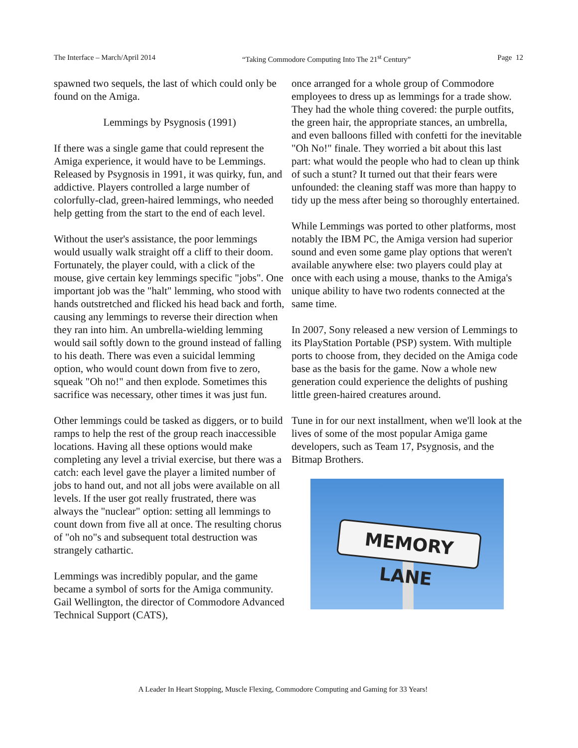The Interface – March/April 2014 “Taking Commodore Computing Into The 21<sup>st</sup> Century” Page 12
spawned two sequels, the last of which could only be found on the Amiga.
Lemmings by Psygnosis (1991)
If there was a single game that could represent the Amiga experience, it would have to be Lemmings. Released by Psygnosis in 1991, it was quirky, fun, and addictive. Players controlled a large number of colorfully-clad, green-haired lemmings, who needed help getting from the start to the end of each level.
Without the user's assistance, the poor lemmings would usually walk straight off a cliff to their doom. Fortunately, the player could, with a click of the mouse, give certain key lemmings specific "jobs". One important job was the "halt" lemming, who stood with hands outstretched and flicked his head back and forth, causing any lemmings to reverse their direction when they ran into him. An umbrella-wielding lemming would sail softly down to the ground instead of falling to his death. There was even a suicidal lemming option, who would count down from five to zero, squeak "Oh no!" and then explode. Sometimes this sacrifice was necessary, other times it was just fun.
Other lemmings could be tasked as diggers, or to build ramps to help the rest of the group reach inaccessible locations. Having all these options would make completing any level a trivial exercise, but there was a catch: each level gave the player a limited number of jobs to hand out, and not all jobs were available on all levels. If the user got really frustrated, there was always the "nuclear" option: setting all lemmings to count down from five all at once. The resulting chorus of "oh no"s and subsequent total destruction was strangely cathartic.
Lemmings was incredibly popular, and the game became a symbol of sorts for the Amiga community. Gail Wellington, the director of Commodore Advanced Technical Support (CATS),
once arranged for a whole group of Commodore employees to dress up as lemmings for a trade show. They had the whole thing covered: the purple outfits, the green hair, the appropriate stances, an umbrella, and even balloons filled with confetti for the inevitable "Oh No!" finale. They worried a bit about this last part: what would the people who had to clean up think of such a stunt? It turned out that their fears were unfounded: the cleaning staff was more than happy to tidy up the mess after being so thoroughly entertained.
While Lemmings was ported to other platforms, most notably the IBM PC, the Amiga version had superior sound and even some game play options that weren't available anywhere else: two players could play at once with each using a mouse, thanks to the Amiga's unique ability to have two rodents connected at the same time.
In 2007, Sony released a new version of Lemmings to its PlayStation Portable (PSP) system. With multiple ports to choose from, they decided on the Amiga code base as the basis for the game. Now a whole new generation could experience the delights of pushing little green-haired creatures around.
Tune in for our next installment, when we'll look at the lives of some of the most popular Amiga game developers, such as Team 17, Psygnosis, and the Bitmap Brothers.
MEMORY LANE
A Leader In Heart Stopping, Muscle Flexing, Commodore Computing and Gaming for 33 Years!